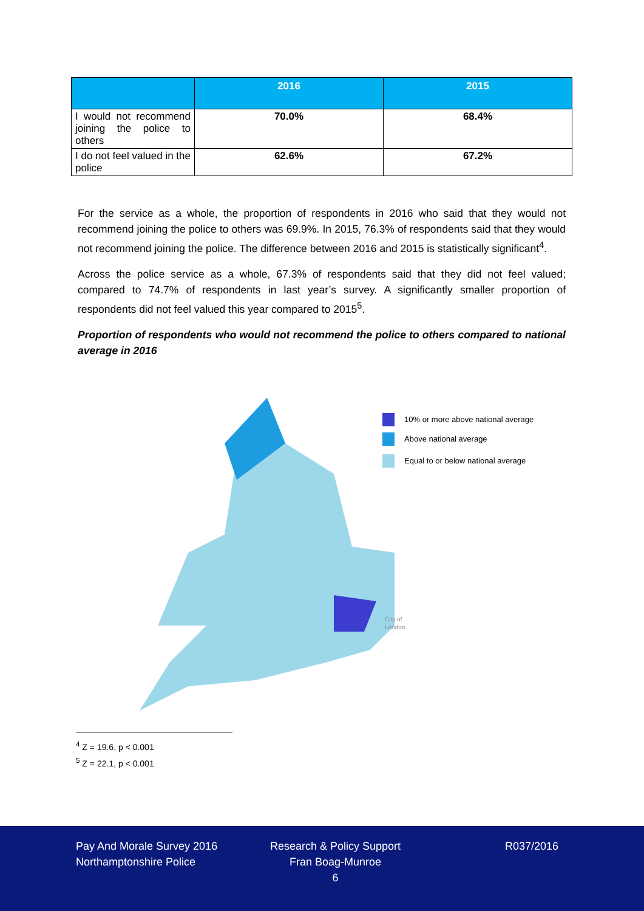| | 2016 | 2015 |
| --- | --- | --- |
| I would not recommend joining the police to others | 70.0% | 68.4% |
| I do not feel valued in the police | 62.6% | 67.2% |
For the service as a whole, the proportion of respondents in 2016 who said that they would not recommend joining the police to others was 69.9%. In 2015, 76.3% of respondents said that they would not recommend joining the police. The difference between 2016 and 2015 is statistically significant<sup>4</sup>.
Across the police service as a whole, 67.3% of respondents said that they did not feel valued; compared to 74.7% of respondents in last year’s survey. A significantly smaller proportion of respondents did not feel valued this year compared to 2015<sup>5</sup>.
Proportion of respondents who would not recommend the police to others compared to national average in 2016
10% or more above national average
Above national average
Equal to or below national average
City of
London
<sup>4</sup> Z = 19.6, p < 0.001
<sup>5</sup> Z = 22.1, p < 0.001
Pay And Morale Survey 2016
Northamptonshire Police
Research & Policy Support
Fran Boag-Munroe
6
R037/2016